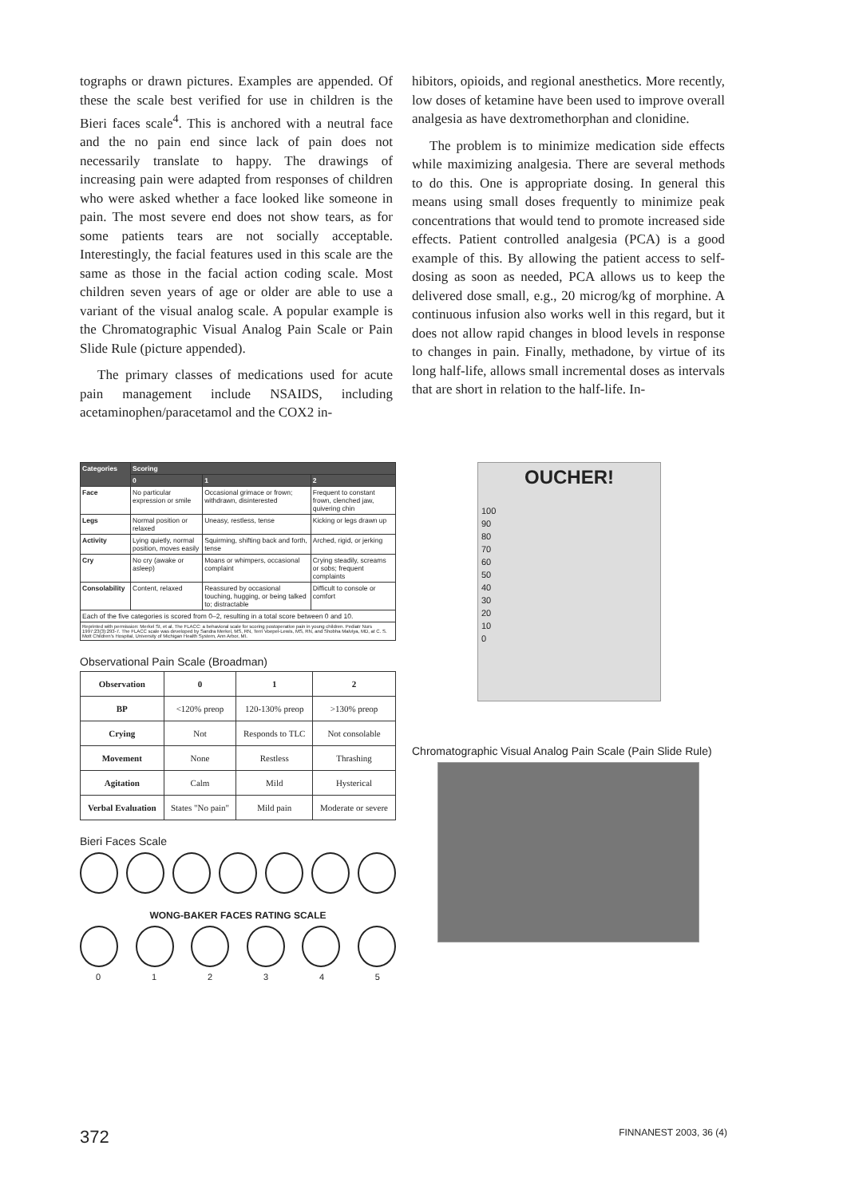tographs or drawn pictures. Examples are appended. Of these the scale best verified for use in children is the Bieri faces scale<sup>4</sup>. This is anchored with a neutral face and the no pain end since lack of pain does not necessarily translate to happy. The drawings of increasing pain were adapted from responses of children who were asked whether a face looked like someone in pain. The most severe end does not show tears, as for some patients tears are not socially acceptable. Interestingly, the facial features used in this scale are the same as those in the facial action coding scale. Most children seven years of age or older are able to use a variant of the visual analog scale. A popular example is the Chromatographic Visual Analog Pain Scale or Pain Slide Rule (picture appended).
The primary classes of medications used for acute pain management include NSAIDS, including acetaminophen/paracetamol and the COX2 in-
hibitors, opioids, and regional anesthetics. More recently, low doses of ketamine have been used to improve overall analgesia as have dextromethorphan and clonidine.
The problem is to minimize medication side effects while maximizing analgesia. There are several methods to do this. One is appropriate dosing. In general this means using small doses frequently to minimize peak concentrations that would tend to promote increased side effects. Patient controlled analgesia (PCA) is a good example of this. By allowing the patient access to self-dosing as soon as needed, PCA allows us to keep the delivered dose small, e.g., 20 microg/kg of morphine. A continuous infusion also works well in this regard, but it does not allow rapid changes in blood levels in response to changes in pain. Finally, methadone, by virtue of its long half-life, allows small incremental doses as intervals that are short in relation to the half-life. In-
| Categories | Scoring | | |
| --- | --- | --- | --- |
| | 0 | 1 | 2 |
| Face | No particular expression or smile | Occasional grimace or frown; withdrawn, disinterested | Frequent to constant frown, clenched jaw, quivering chin |
| Legs | Normal position or relaxed | Uneasy, restless, tense | Kicking or legs drawn up |
| Activity | Lying quietly, normal position, moves easily | Squirming, shifting back and forth, tense | Arched, rigid, or jerking |
| Cry | No cry (awake or asleep) | Moans or whimpers, occasional complaint | Crying steadily, screams or sobs; frequent complaints |
| Consolability | Content, relaxed | Reassured by occasional touching, hugging, or being talked to; distractable | Difficult to console or comfort |
| Each of the five categories is scored from 0–2, resulting in a total score between 0 and 10. | | | |
| Reprinted with permission: Merkel SI, et al. The FLACC: a behavioral scale for scoring postoperative pain in young children. Pediatr Nurs 1997;23(3):293-7. The FLACC scale was developed by Sandra Merkel, MS, RN, Terri Voepel-Lewis, MS, RN, and Shobha Malviya, MD, at C. S. Mott Children's Hospital, University of Michigan Health System, Ann Arbor, MI. | | | |
Observational Pain Scale (Broadman)
| Observation | 0 | 1 | 2 |
| --- | --- | --- | --- |
| BP | <120% preop | 120-130% preop | >130% preop |
| Crying | Not | Responds to TLC | Not consolable |
| Movement | None | Restless | Thrashing |
| Agitation | Calm | Mild | Hysterical |
| Verbal Evaluation | States "No pain" | Mild pain | Moderate or severe |
Bieri Faces Scale
WONG-BAKER FACES RATING SCALE
0 1 2 3 4 5
OUCHER!
100
90
80
70
60
50
40
30
20
10
0
Chromatographic Visual Analog Pain Scale (Pain Slide Rule)
372 FINNANEST 2003, 36 (4)